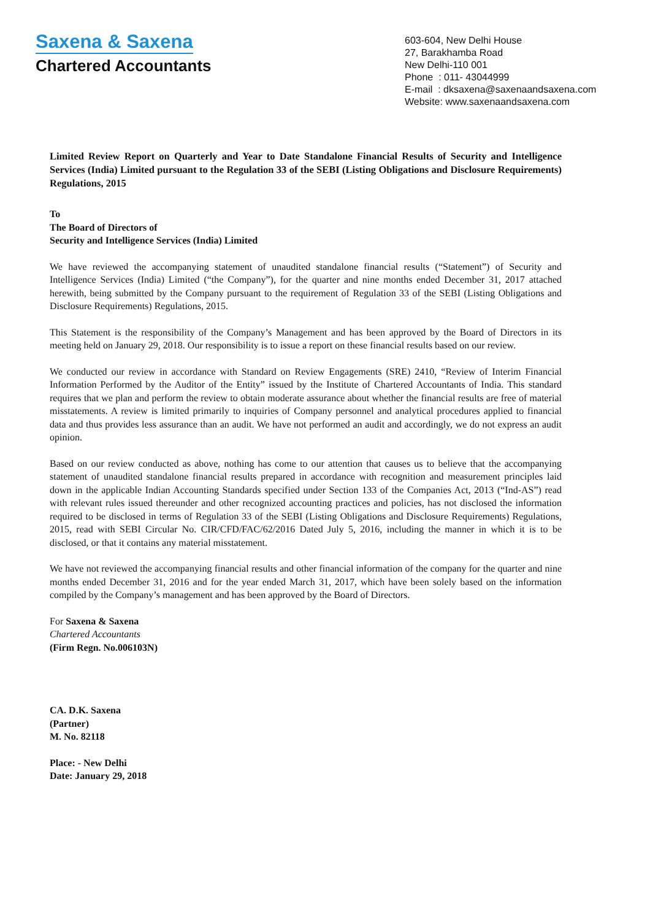Saxena & Saxena
Chartered Accountants
603-604, New Delhi House
27, Barakhamba Road
New Delhi-110 001
Phone : 011- 43044999
E-mail : dksaxena@saxenaandsaxena.com
Website: www.saxenaandsaxena.com
Limited Review Report on Quarterly and Year to Date Standalone Financial Results of Security and Intelligence Services (India) Limited pursuant to the Regulation 33 of the SEBI (Listing Obligations and Disclosure Requirements) Regulations, 2015
To
The Board of Directors of
Security and Intelligence Services (India) Limited
We have reviewed the accompanying statement of unaudited standalone financial results (“Statement”) of Security and Intelligence Services (India) Limited (“the Company”), for the quarter and nine months ended December 31, 2017 attached herewith, being submitted by the Company pursuant to the requirement of Regulation 33 of the SEBI (Listing Obligations and Disclosure Requirements) Regulations, 2015.
This Statement is the responsibility of the Company’s Management and has been approved by the Board of Directors in its meeting held on January 29, 2018. Our responsibility is to issue a report on these financial results based on our review.
We conducted our review in accordance with Standard on Review Engagements (SRE) 2410, “Review of Interim Financial Information Performed by the Auditor of the Entity” issued by the Institute of Chartered Accountants of India. This standard requires that we plan and perform the review to obtain moderate assurance about whether the financial results are free of material misstatements. A review is limited primarily to inquiries of Company personnel and analytical procedures applied to financial data and thus provides less assurance than an audit. We have not performed an audit and accordingly, we do not express an audit opinion.
Based on our review conducted as above, nothing has come to our attention that causes us to believe that the accompanying statement of unaudited standalone financial results prepared in accordance with recognition and measurement principles laid down in the applicable Indian Accounting Standards specified under Section 133 of the Companies Act, 2013 (“Ind-AS”) read with relevant rules issued thereunder and other recognized accounting practices and policies, has not disclosed the information required to be disclosed in terms of Regulation 33 of the SEBI (Listing Obligations and Disclosure Requirements) Regulations, 2015, read with SEBI Circular No. CIR/CFD/FAC/62/2016 Dated July 5, 2016, including the manner in which it is to be disclosed, or that it contains any material misstatement.
We have not reviewed the accompanying financial results and other financial information of the company for the quarter and nine months ended December 31, 2016 and for the year ended March 31, 2017, which have been solely based on the information compiled by the Company’s management and has been approved by the Board of Directors.
For Saxena & Saxena
Chartered Accountants
(Firm Regn. No.006103N)
CA. D.K. Saxena
(Partner)
M. No. 82118
Place: - New Delhi
Date: January 29, 2018